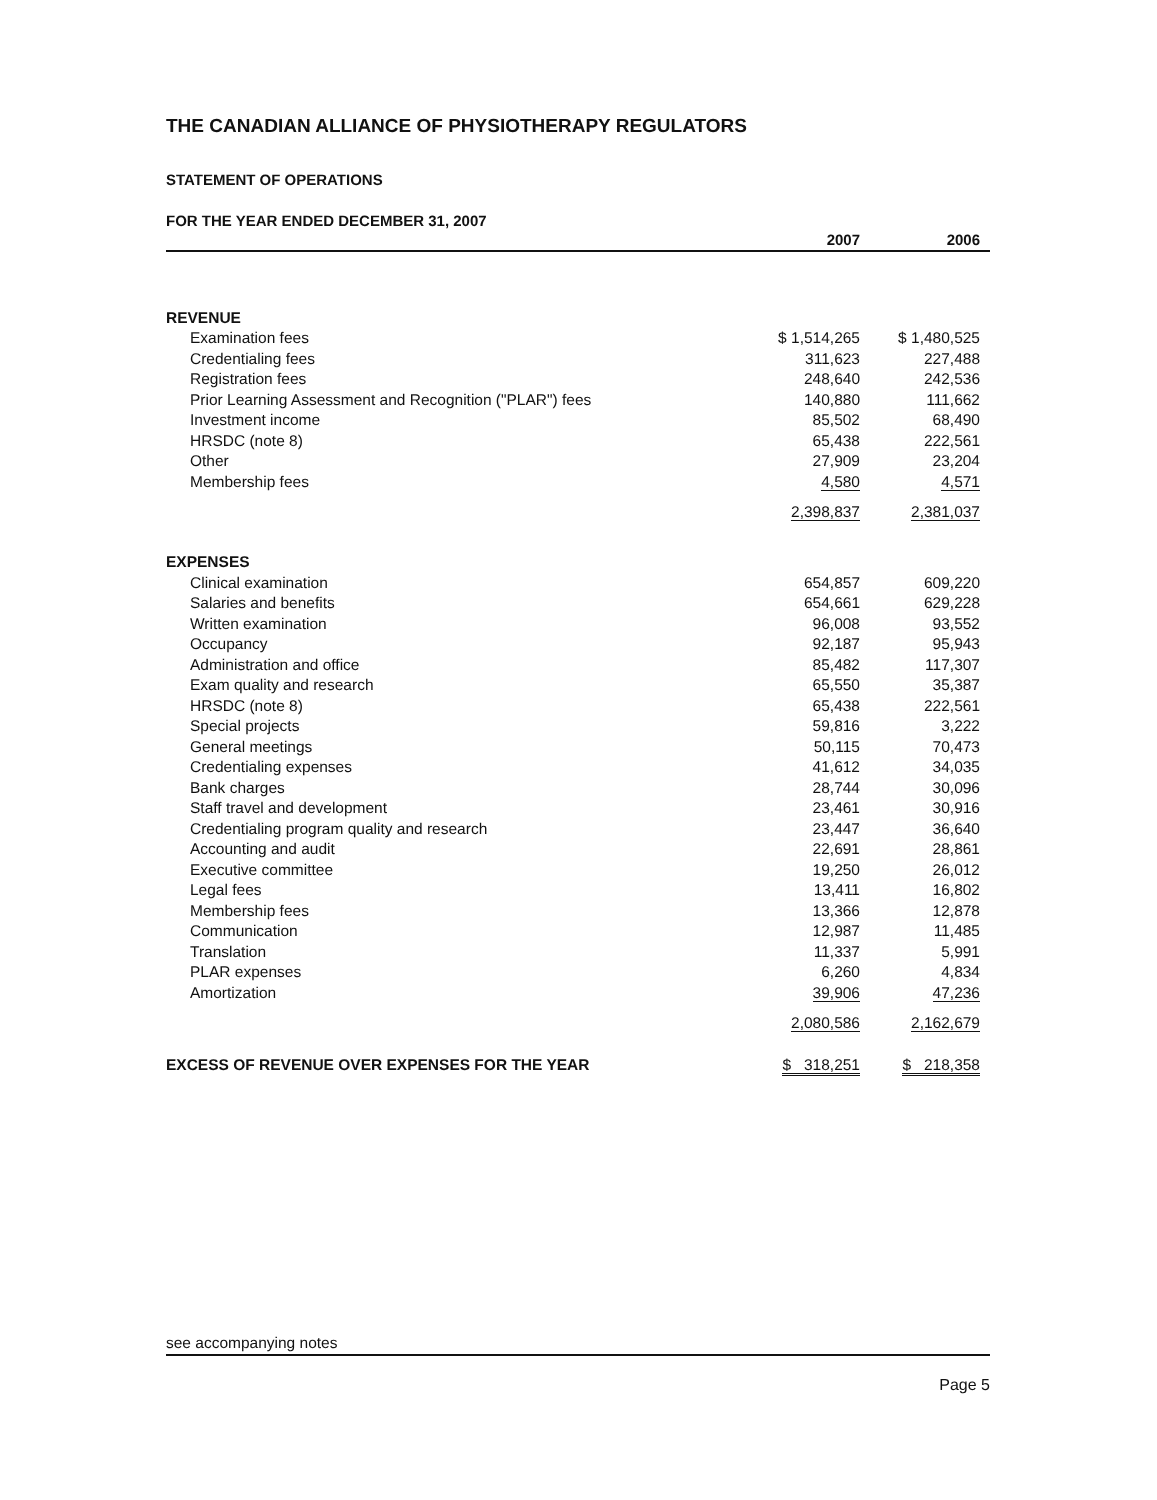THE CANADIAN ALLIANCE OF PHYSIOTHERAPY REGULATORS
STATEMENT OF OPERATIONS
FOR THE YEAR ENDED DECEMBER 31, 2007
| | 2007 | 2006 |
| --- | --- | --- |
| REVENUE | | |
| Examination fees | $ 1,514,265 | $ 1,480,525 |
| Credentialing fees | 311,623 | 227,488 |
| Registration fees | 248,640 | 242,536 |
| Prior Learning Assessment and Recognition ("PLAR") fees | 140,880 | 111,662 |
| Investment income | 85,502 | 68,490 |
| HRSDC (note 8) | 65,438 | 222,561 |
| Other | 27,909 | 23,204 |
| Membership fees | 4,580 | 4,571 |
| | 2,398,837 | 2,381,037 |
| EXPENSES | | |
| Clinical examination | 654,857 | 609,220 |
| Salaries and benefits | 654,661 | 629,228 |
| Written examination | 96,008 | 93,552 |
| Occupancy | 92,187 | 95,943 |
| Administration and office | 85,482 | 117,307 |
| Exam quality and research | 65,550 | 35,387 |
| HRSDC (note 8) | 65,438 | 222,561 |
| Special projects | 59,816 | 3,222 |
| General meetings | 50,115 | 70,473 |
| Credentialing expenses | 41,612 | 34,035 |
| Bank charges | 28,744 | 30,096 |
| Staff travel and development | 23,461 | 30,916 |
| Credentialing program quality and research | 23,447 | 36,640 |
| Accounting and audit | 22,691 | 28,861 |
| Executive committee | 19,250 | 26,012 |
| Legal fees | 13,411 | 16,802 |
| Membership fees | 13,366 | 12,878 |
| Communication | 12,987 | 11,485 |
| Translation | 11,337 | 5,991 |
| PLAR expenses | 6,260 | 4,834 |
| Amortization | 39,906 | 47,236 |
| | 2,080,586 | 2,162,679 |
| EXCESS OF REVENUE OVER EXPENSES FOR THE YEAR | $ 318,251 | $ 218,358 |
see accompanying notes
Page 5